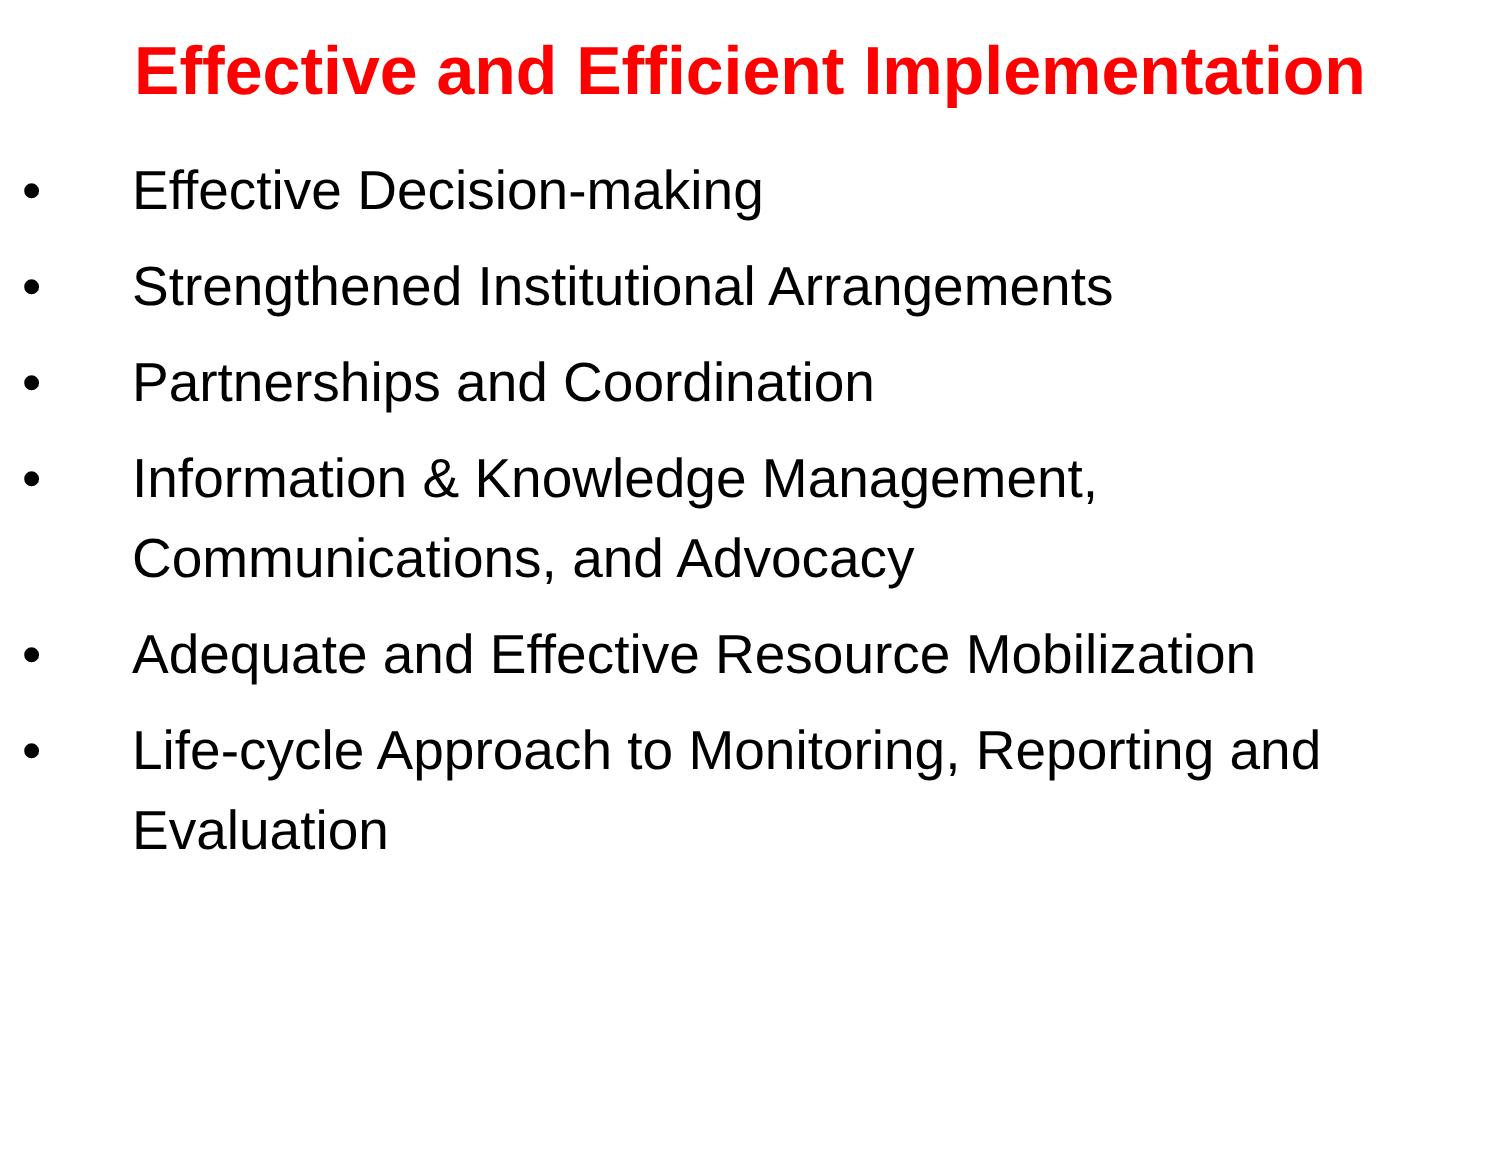Effective and Efficient Implementation
• Effective Decision-making
• Strengthened Institutional Arrangements
• Partnerships and Coordination
• Information & Knowledge Management, Communications, and Advocacy
• Adequate and Effective Resource Mobilization
• Life-cycle Approach to Monitoring, Reporting and Evaluation